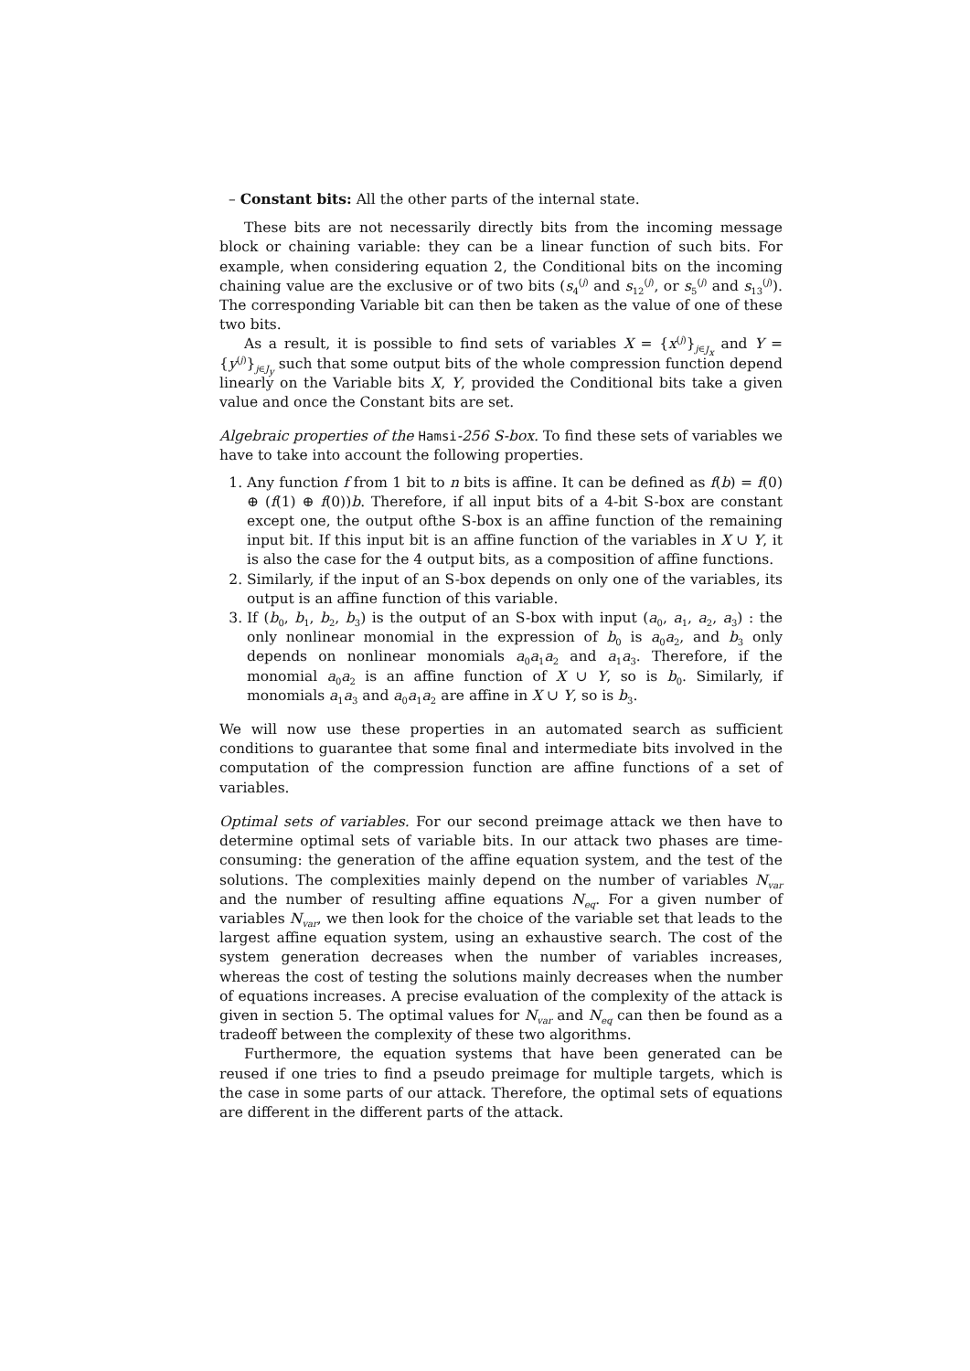– Constant bits: All the other parts of the internal state.
These bits are not necessarily directly bits from the incoming message block or chaining variable: they can be a linear function of such bits. For example, when considering equation 2, the Conditional bits on the incoming chaining value are the exclusive or of two bits (s<sub>4</sub><sup>(j)</sup> and s<sub>12</sub><sup>(j)</sup>, or s<sub>5</sub><sup>(j)</sup> and s<sub>13</sub><sup>(j)</sup>). The corresponding Variable bit can then be taken as the value of one of these two bits.
As a result, it is possible to find sets of variables X = {x<sup>(j)</sup>}<sub>j∈J<sub>x</sub></sub> and Y = {y<sup>(j)</sup>}<sub>j∈J<sub>y</sub></sub> such that some output bits of the whole compression function depend linearly on the Variable bits X, Y, provided the Conditional bits take a given value and once the Constant bits are set.
Algebraic properties of the Hamsi-256 S-box. To find these sets of variables we have to take into account the following properties.
1. Any function f from 1 bit to n bits is affine. It can be defined as f(b) = f(0) ⊕ (f(1) ⊕ f(0))b. Therefore, if all input bits of a 4-bit S-box are constant except one, the output ofthe S-box is an affine function of the remaining input bit. If this input bit is an affine function of the variables in X ∪ Y, it is also the case for the 4 output bits, as a composition of affine functions.
2. Similarly, if the input of an S-box depends on only one of the variables, its output is an affine function of this variable.
3. If (b<sub>0</sub>, b<sub>1</sub>, b<sub>2</sub>, b<sub>3</sub>) is the output of an S-box with input (a<sub>0</sub>, a<sub>1</sub>, a<sub>2</sub>, a<sub>3</sub>) : the only nonlinear monomial in the expression of b<sub>0</sub> is a<sub>0</sub>a<sub>2</sub>, and b<sub>3</sub> only depends on nonlinear monomials a<sub>0</sub>a<sub>1</sub>a<sub>2</sub> and a<sub>1</sub>a<sub>3</sub>. Therefore, if the monomial a<sub>0</sub>a<sub>2</sub> is an affine function of X ∪ Y, so is b<sub>0</sub>. Similarly, if monomials a<sub>1</sub>a<sub>3</sub> and a<sub>0</sub>a<sub>1</sub>a<sub>2</sub> are affine in X ∪ Y, so is b<sub>3</sub>.
We will now use these properties in an automated search as sufficient conditions to guarantee that some final and intermediate bits involved in the computation of the compression function are affine functions of a set of variables.
Optimal sets of variables. For our second preimage attack we then have to determine optimal sets of variable bits. In our attack two phases are time-consuming: the generation of the affine equation system, and the test of the solutions. The complexities mainly depend on the number of variables N<sub>var</sub> and the number of resulting affine equations N<sub>eq</sub>. For a given number of variables N<sub>var</sub>, we then look for the choice of the variable set that leads to the largest affine equation system, using an exhaustive search. The cost of the system generation decreases when the number of variables increases, whereas the cost of testing the solutions mainly decreases when the number of equations increases. A precise evaluation of the complexity of the attack is given in section 5. The optimal values for N<sub>var</sub> and N<sub>eq</sub> can then be found as a tradeoff between the complexity of these two algorithms.
Furthermore, the equation systems that have been generated can be reused if one tries to find a pseudo preimage for multiple targets, which is the case in some parts of our attack. Therefore, the optimal sets of equations are different in the different parts of the attack.